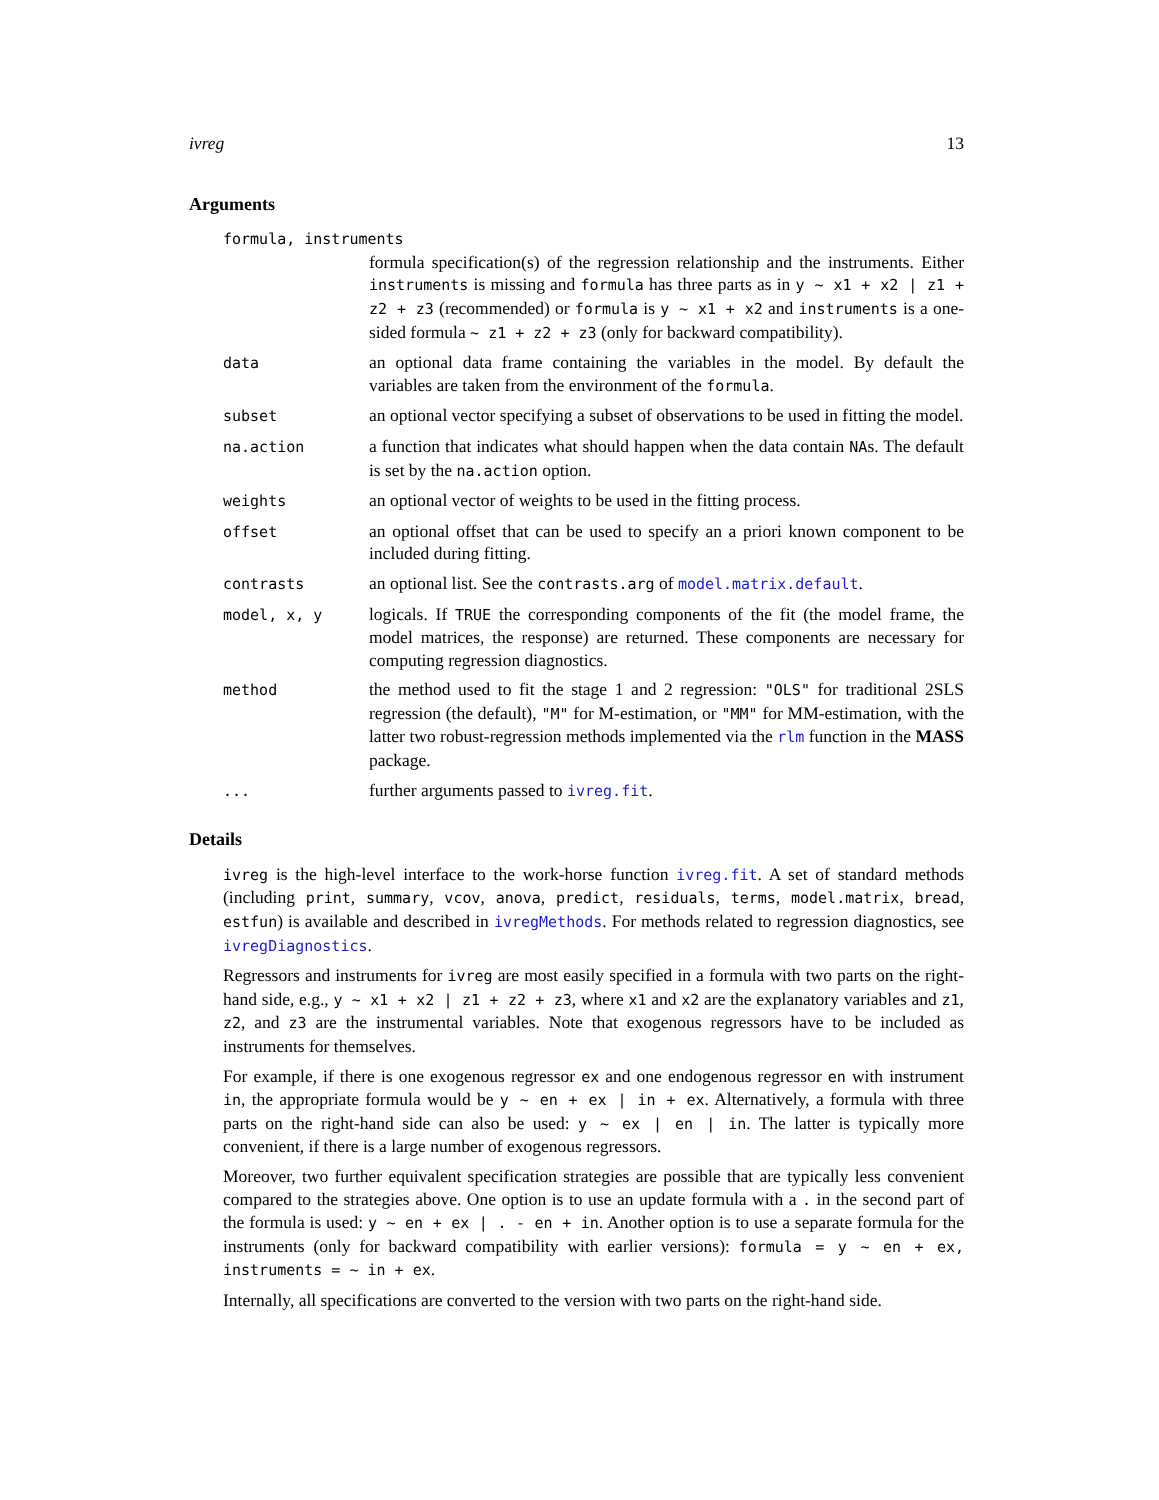ivreg 13
Arguments
formula, instruments
formula specification(s) of the regression relationship and the instruments. Either instruments is missing and formula has three parts as in y ~ x1 + x2 | z1 + z2 + z3 (recommended) or formula is y ~ x1 + x2 and instruments is a one-sided formula ~ z1 + z2 + z3 (only for backward compatibility).
data
an optional data frame containing the variables in the model. By default the variables are taken from the environment of the formula.
subset
an optional vector specifying a subset of observations to be used in fitting the model.
na.action
a function that indicates what should happen when the data contain NAs. The default is set by the na.action option.
weights
an optional vector of weights to be used in the fitting process.
offset
an optional offset that can be used to specify an a priori known component to be included during fitting.
contrasts
an optional list. See the contrasts.arg of model.matrix.default.
model, x, y
logicals. If TRUE the corresponding components of the fit (the model frame, the model matrices, the response) are returned. These components are necessary for computing regression diagnostics.
method
the method used to fit the stage 1 and 2 regression: "OLS" for traditional 2SLS regression (the default), "M" for M-estimation, or "MM" for MM-estimation, with the latter two robust-regression methods implemented via the rlm function in the MASS package.
...
further arguments passed to ivreg.fit.
Details
ivreg is the high-level interface to the work-horse function ivreg.fit. A set of standard methods (including print, summary, vcov, anova, predict, residuals, terms, model.matrix, bread, estfun) is available and described in ivregMethods. For methods related to regression diagnostics, see ivregDiagnostics.
Regressors and instruments for ivreg are most easily specified in a formula with two parts on the right-hand side, e.g., y ~ x1 + x2 | z1 + z2 + z3, where x1 and x2 are the explanatory variables and z1, z2, and z3 are the instrumental variables. Note that exogenous regressors have to be included as instruments for themselves.
For example, if there is one exogenous regressor ex and one endogenous regressor en with instrument in, the appropriate formula would be y ~ en + ex | in + ex. Alternatively, a formula with three parts on the right-hand side can also be used: y ~ ex | en | in. The latter is typically more convenient, if there is a large number of exogenous regressors.
Moreover, two further equivalent specification strategies are possible that are typically less convenient compared to the strategies above. One option is to use an update formula with a . in the second part of the formula is used: y ~ en + ex | . - en + in. Another option is to use a separate formula for the instruments (only for backward compatibility with earlier versions): formula = y ~ en + ex, instruments = ~ in + ex.
Internally, all specifications are converted to the version with two parts on the right-hand side.